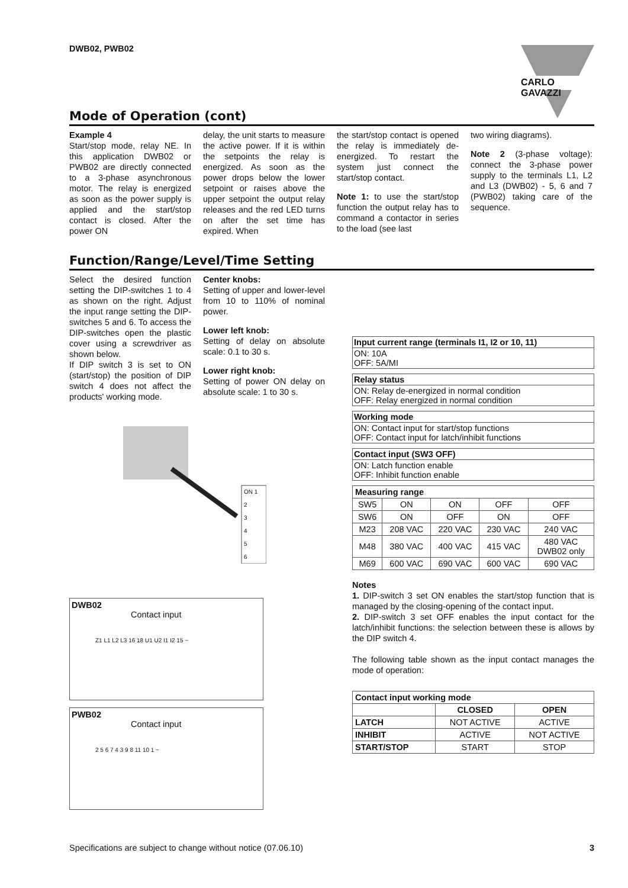DWB02, PWB02 CARLO GAVAZZI
Mode of Operation (cont)
Example 4
Start/stop mode, relay NE. In this application DWB02 or PWB02 are directly connected to a 3-phase asynchronous motor. The relay is energized as soon as the power supply is applied and the start/stop contact is closed. After the power ON
delay, the unit starts to measure the active power. If it is within the setpoints the relay is energized. As soon as the power drops below the lower setpoint or raises above the upper setpoint the output relay releases and the red LED turns on after the set time has expired. When
the start/stop contact is opened the relay is immediately de-energized. To restart the system just connect the start/stop contact.
Note 1: to use the start/stop function the output relay has to command a contactor in series to the load (see last
two wiring diagrams).
Note 2 (3-phase voltage): connect the 3-phase power supply to the terminals L1, L2 and L3 (DWB02) - 5, 6 and 7 (PWB02) taking care of the sequence.
Function/Range/Level/Time Setting
Select the desired function setting the DIP-switches 1 to 4 as shown on the right. Adjust the input range setting the DIP-switches 5 and 6. To access the DIP-switches open the plastic cover using a screwdriver as shown below.
If DIP switch 3 is set to ON (start/stop) the position of DIP switch 4 does not affect the products' working mode.
Center knobs:
Setting of upper and lower-level from 10 to 110% of nominal power.
Lower left knob:
Setting of delay on absolute scale: 0.1 to 30 s.
Lower right knob:
Setting of power ON delay on absolute scale: 1 to 30 s.
ON 1
2
3
4
5
6
Input current range (terminals I1, I2 or 10, 11)
ON: 10A
OFF: 5A/MI
Relay status
ON: Relay de-energized in normal condition
OFF: Relay energized in normal condition
Working mode
ON: Contact input for start/stop functions
OFF: Contact input for latch/inhibit functions
Contact input (SW3 OFF)
ON: Latch function enable
OFF: Inhibit function enable
| Measuring range | | | | |
| --- | --- | --- | --- | --- |
| SW5 | ON | ON | OFF | OFF |
| SW6 | ON | OFF | ON | OFF |
| M23 | 208 VAC | 220 VAC | 230 VAC | 240 VAC |
| M48 | 380 VAC | 400 VAC | 415 VAC | 480 VAC DWB02 only |
| M69 | 600 VAC | 690 VAC | 600 VAC | 690 VAC |
Notes
1. DIP-switch 3 set ON enables the start/stop function that is managed by the closing-opening of the contact input.
2. DIP-switch 3 set OFF enables the input contact for the latch/inhibit functions: the selection between these is allows by the DIP switch 4.
The following table shown as the input contact manages the mode of operation:
| Contact input working mode | | |
| --- | --- | --- |
| | CLOSED | OPEN |
| LATCH | NOT ACTIVE | ACTIVE |
| INHIBIT | ACTIVE | NOT ACTIVE |
| START/STOP | START | STOP |
DWB02
Contact input
Z1 L1 L2 L3 16 18 U1 U2 I1 I2 15 ~
PWB02
Contact input
2 5 6 7 4 3 9 8 11 10 1 ~
Specifications are subject to change without notice (07.06.10) 3